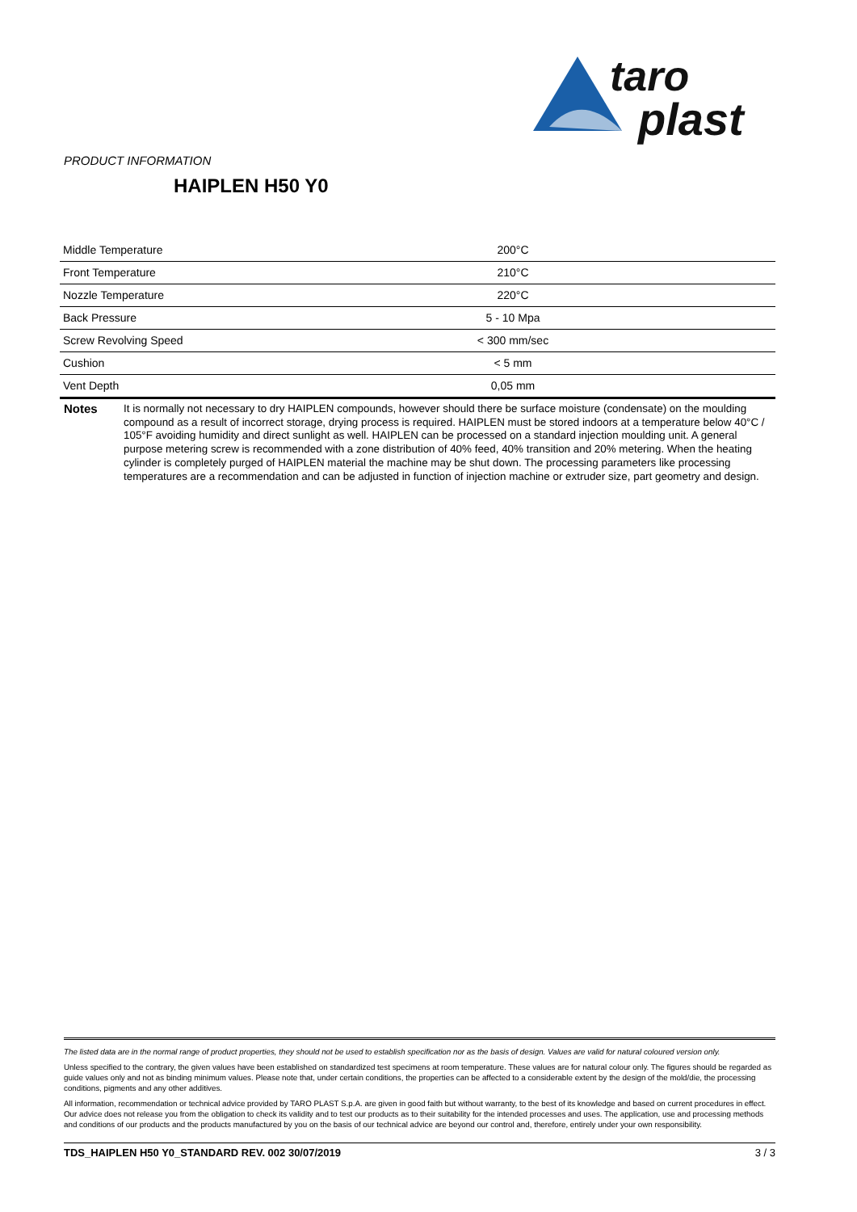taro
plast
PRODUCT INFORMATION
HAIPLEN H50 Y0
| Middle Temperature | 200°C |
| Front Temperature | 210°C |
| Nozzle Temperature | 220°C |
| Back Pressure | 5 - 10 Mpa |
| Screw Revolving Speed | < 300 mm/sec |
| Cushion | < 5 mm |
| Vent Depth | 0,05 mm |
Notes It is normally not necessary to dry HAIPLEN compounds, however should there be surface moisture (condensate) on the moulding compound as a result of incorrect storage, drying process is required. HAIPLEN must be stored indoors at a temperature below 40°C / 105°F avoiding humidity and direct sunlight as well. HAIPLEN can be processed on a standard injection moulding unit. A general purpose metering screw is recommended with a zone distribution of 40% feed, 40% transition and 20% metering. When the heating cylinder is completely purged of HAIPLEN material the machine may be shut down. The processing parameters like processing temperatures are a recommendation and can be adjusted in function of injection machine or extruder size, part geometry and design.
The listed data are in the normal range of product properties, they should not be used to establish specification nor as the basis of design. Values are valid for natural coloured version only.
Unless specified to the contrary, the given values have been established on standardized test specimens at room temperature. These values are for natural colour only. The figures should be regarded as guide values only and not as binding minimum values. Please note that, under certain conditions, the properties can be affected to a considerable extent by the design of the mold/die, the processing conditions, pigments and any other additives.
All information, recommendation or technical advice provided by TARO PLAST S.p.A. are given in good faith but without warranty, to the best of its knowledge and based on current procedures in effect. Our advice does not release you from the obligation to check its validity and to test our products as to their suitability for the intended processes and uses. The application, use and processing methods and conditions of our products and the products manufactured by you on the basis of our technical advice are beyond our control and, therefore, entirely under your own responsibility.
TDS_HAIPLEN H50 Y0_STANDARD REV. 002 30/07/2019 3 / 3